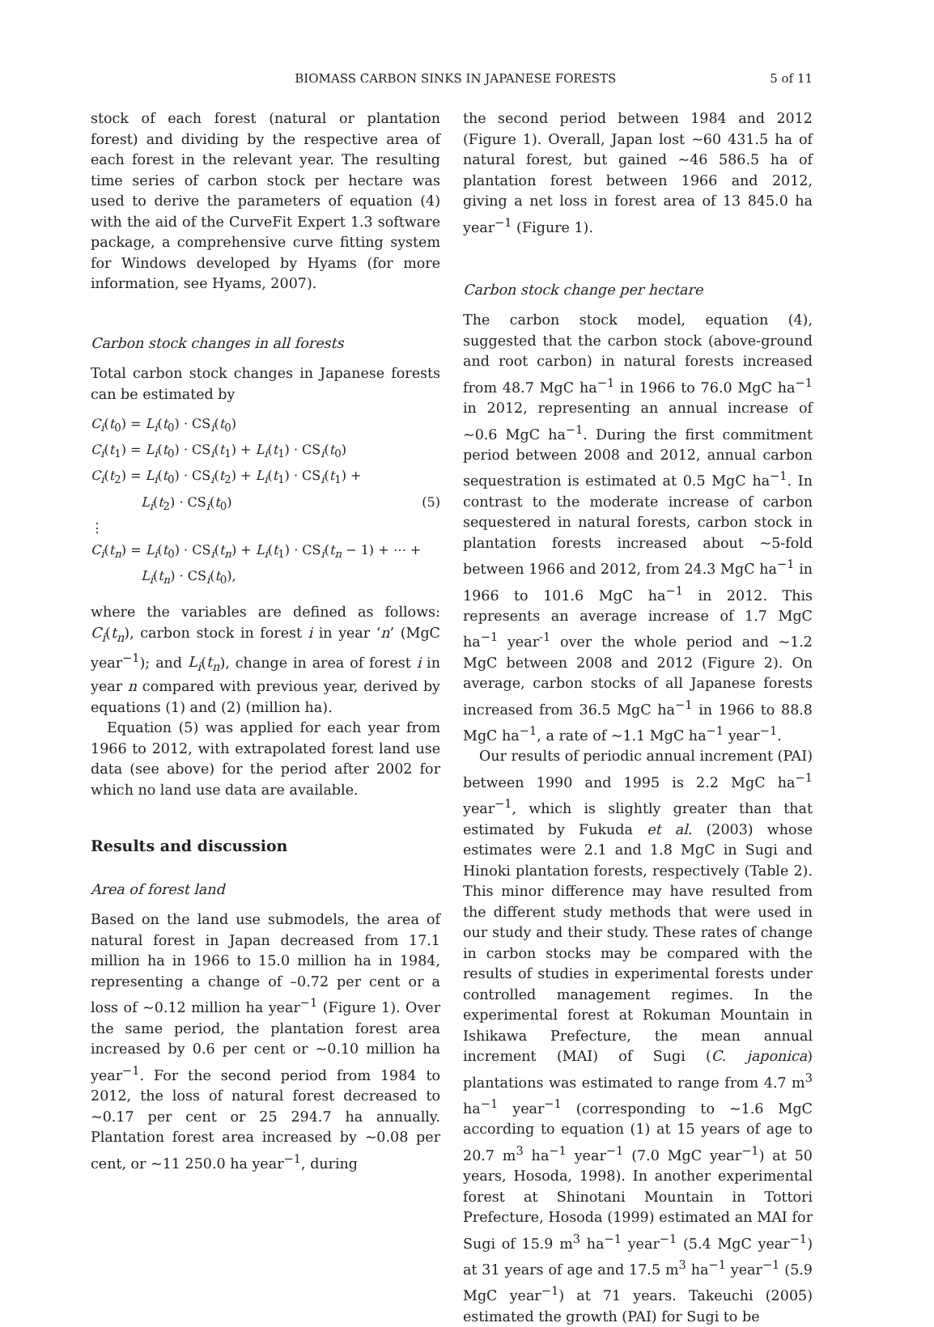BIOMASS CARBON SINKS IN JAPANESE FORESTS 5 of 11
stock of each forest (natural or plantation forest) and dividing by the respective area of each forest in the relevant year. The resulting time series of carbon stock per hectare was used to derive the parameters of equation (4) with the aid of the CurveFit Expert 1.3 software package, a comprehensive curve fitting system for Windows developed by Hyams (for more information, see Hyams, 2007).
Carbon stock changes in all forests
Total carbon stock changes in Japanese forests can be estimated by
C<sub>i</sub>(t<sub>0</sub>) = L<sub>i</sub>(t<sub>0</sub>) · CS<sub>i</sub>(t<sub>0</sub>)
C<sub>i</sub>(t<sub>1</sub>) = L<sub>i</sub>(t<sub>0</sub>) · CS<sub>i</sub>(t<sub>1</sub>) + L<sub>i</sub>(t<sub>1</sub>) · CS<sub>i</sub>(t<sub>0</sub>)
C<sub>i</sub>(t<sub>2</sub>) = L<sub>i</sub>(t<sub>0</sub>) · CS<sub>i</sub>(t<sub>2</sub>) + L<sub>i</sub>(t<sub>1</sub>) · CS<sub>i</sub>(t<sub>1</sub>) +
L<sub>i</sub>(t<sub>2</sub>) · CS<sub>i</sub>(t<sub>0</sub>) (5)
⋮
C<sub>i</sub>(t<sub>n</sub>) = L<sub>i</sub>(t<sub>0</sub>) · CS<sub>i</sub>(t<sub>n</sub>) + L<sub>i</sub>(t<sub>1</sub>) · CS<sub>i</sub>(t<sub>n</sub> − 1) + ⋯ +
L<sub>i</sub>(t<sub>n</sub>) · CS<sub>i</sub>(t<sub>0</sub>),
where the variables are defined as follows: C<sub>i</sub>(t<sub>n</sub>), carbon stock in forest i in year ‘n’ (MgC year<sup>−1</sup>); and L<sub>i</sub>(t<sub>n</sub>), change in area of forest i in year n compared with previous year, derived by equations (1) and (2) (million ha).
Equation (5) was applied for each year from 1966 to 2012, with extrapolated forest land use data (see above) for the period after 2002 for which no land use data are available.
Results and discussion
Area of forest land
Based on the land use submodels, the area of natural forest in Japan decreased from 17.1 million ha in 1966 to 15.0 million ha in 1984, representing a change of –0.72 per cent or a loss of ~0.12 million ha year<sup>−1</sup> (Figure 1). Over the same period, the plantation forest area increased by 0.6 per cent or ~0.10 million ha year<sup>−1</sup>. For the second period from 1984 to 2012, the loss of natural forest decreased to ~0.17 per cent or 25 294.7 ha annually. Plantation forest area increased by ~0.08 per cent, or ~11 250.0 ha year<sup>−1</sup>, during
the second period between 1984 and 2012 (Figure 1). Overall, Japan lost ~60 431.5 ha of natural forest, but gained ~46 586.5 ha of plantation forest between 1966 and 2012, giving a net loss in forest area of 13 845.0 ha year<sup>−1</sup> (Figure 1).
Carbon stock change per hectare
The carbon stock model, equation (4), suggested that the carbon stock (above-ground and root carbon) in natural forests increased from 48.7 MgC ha<sup>−1</sup> in 1966 to 76.0 MgC ha<sup>−1</sup> in 2012, representing an annual increase of ~0.6 MgC ha<sup>−1</sup>. During the first commitment period between 2008 and 2012, annual carbon sequestration is estimated at 0.5 MgC ha<sup>−1</sup>. In contrast to the moderate increase of carbon sequestered in natural forests, carbon stock in plantation forests increased about ~5-fold between 1966 and 2012, from 24.3 MgC ha<sup>−1</sup> in 1966 to 101.6 MgC ha<sup>−1</sup> in 2012. This represents an average increase of 1.7 MgC ha<sup>−1</sup> year<sup>-1</sup> over the whole period and ~1.2 MgC between 2008 and 2012 (Figure 2). On average, carbon stocks of all Japanese forests increased from 36.5 MgC ha<sup>−1</sup> in 1966 to 88.8 MgC ha<sup>−1</sup>, a rate of ~1.1 MgC ha<sup>−1</sup> year<sup>−1</sup>.
Our results of periodic annual increment (PAI) between 1990 and 1995 is 2.2 MgC ha<sup>−1</sup> year<sup>−1</sup>, which is slightly greater than that estimated by Fukuda et al. (2003) whose estimates were 2.1 and 1.8 MgC in Sugi and Hinoki plantation forests, respectively (Table 2). This minor difference may have resulted from the different study methods that were used in our study and their study. These rates of change in carbon stocks may be compared with the results of studies in experimental forests under controlled management regimes. In the experimental forest at Rokuman Mountain in Ishikawa Prefecture, the mean annual increment (MAI) of Sugi (C. japonica) plantations was estimated to range from 4.7 m<sup>3</sup> ha<sup>−1</sup> year<sup>−1</sup> (corresponding to ~1.6 MgC according to equation (1) at 15 years of age to 20.7 m<sup>3</sup> ha<sup>−1</sup> year<sup>−1</sup> (7.0 MgC year<sup>−1</sup>) at 50 years, Hosoda, 1998). In another experimental forest at Shinotani Mountain in Tottori Prefecture, Hosoda (1999) estimated an MAI for Sugi of 15.9 m<sup>3</sup> ha<sup>−1</sup> year<sup>−1</sup> (5.4 MgC year<sup>−1</sup>) at 31 years of age and 17.5 m<sup>3</sup> ha<sup>−1</sup> year<sup>−1</sup> (5.9 MgC year<sup>−1</sup>) at 71 years. Takeuchi (2005) estimated the growth (PAI) for Sugi to be